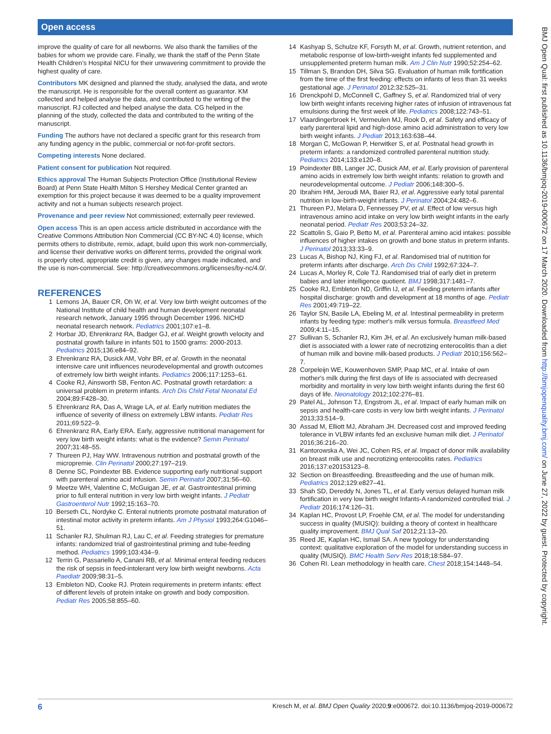Open access
BMJ Open Qual: first published as 10.1136/bmjoq-2019-000672 on 17 March 2020. Downloaded from http://bmjopenquality.bmj.com/ on June 27, 2022 by guest. Protected by copyright.
improve the quality of care for all newborns. We also thank the families of the babies for whom we provide care. Finally, we thank the staff of the Penn State Health Children’s Hospital NICU for their unwavering commitment to provide the highest quality of care.
Contributors MK designed and planned the study, analysed the data, and wrote the manuscript. He is responsible for the overall content as guarantor. KM collected and helped analyse the data, and contributed to the writing of the manuscript. RJ collected and helped analyse the data. CG helped in the planning of the study, collected the data and contributed to the writing of the manuscript.
Funding The authors have not declared a specific grant for this research from any funding agency in the public, commercial or not-for-profit sectors.
Competing interests None declared.
Patient consent for publication Not required.
Ethics approval The Human Subjects Protection Office (Institutional Review Board) at Penn State Health Milton S Hershey Medical Center granted an exemption for this project because it was deemed to be a quality improvement activity and not a human subjects research project.
Provenance and peer review Not commissioned; externally peer reviewed.
Open access This is an open access article distributed in accordance with the Creative Commons Attribution Non Commercial (CC BY-NC 4.0) license, which permits others to distribute, remix, adapt, build upon this work non-commercially, and license their derivative works on different terms, provided the original work is properly cited, appropriate credit is given, any changes made indicated, and the use is non-commercial. See: http://creativecommons.org/licenses/by-nc/4.0/.
REFERENCES
1 Lemons JA, Bauer CR, Oh W, et al. Very low birth weight outcomes of the National Institute of child health and human development neonatal research network, January 1995 through December 1996. NICHD neonatal research network. Pediatrics 2001;107:e1–8.
2 Horbar JD, Ehrenkranz RA, Badger GJ, et al. Weight growth velocity and postnatal growth failure in infants 501 to 1500 grams: 2000-2013. Pediatrics 2015;136:e84–92.
3 Ehrenkranz RA, Dusick AM, Vohr BR, et al. Growth in the neonatal intensive care unit influences neurodevelopmental and growth outcomes of extremely low birth weight infants. Pediatrics 2006;117:1253–61.
4 Cooke RJ, Ainsworth SB, Fenton AC. Postnatal growth retardation: a universal problem in preterm infants. Arch Dis Child Fetal Neonatal Ed 2004;89:F428–30.
5 Ehrenkranz RA, Das A, Wrage LA, et al. Early nutrition mediates the influence of severity of illness on extremely LBW infants. Pediatr Res 2011;69:522–9.
6 Ehrenkranz RA, Early ERA. Early, aggressive nutritional management for very low birth weight infants: what is the evidence? Semin Perinatol 2007;31:48–55.
7 Thureen PJ, Hay WW. Intravenous nutrition and postnatal growth of the micropremie. Clin Perinatol 2000;27:197–219.
8 Denne SC, Poindexter BB. Evidence supporting early nutritional support with parenteral amino acid infusion. Semin Perinatol 2007;31:56–60.
9 Meetze WH, Valentine C, McGuigan JE, et al. Gastrointestinal priming prior to full enteral nutrition in very low birth weight infants. J Pediatr Gastroenterol Nutr 1992;15:163–70.
10 Berseth CL, Nordyke C. Enteral nutrients promote postnatal maturation of intestinal motor activity in preterm infants. Am J Physiol 1993;264:G1046–51.
11 Schanler RJ, Shulman RJ, Lau C, et al. Feeding strategies for premature infants: randomized trial of gastrointestinal priming and tube-feeding method. Pediatrics 1999;103:434–9.
12 Terrin G, Passariello A, Canani RB, et al. Minimal enteral feeding reduces the risk of sepsis in feed-intolerant very low birth weight newborns. Acta Paediatr 2009;98:31–5.
13 Embleton ND, Cooke RJ. Protein requirements in preterm infants: effect of different levels of protein intake on growth and body composition. Pediatr Res 2005;58:855–60.
14 Kashyap S, Schulze KF, Forsyth M, et al. Growth, nutrient retention, and metabolic response of low-birth-weight infants fed supplemented and unsupplemented preterm human milk. Am J Clin Nutr 1990;52:254–62.
15 Tillman S, Brandon DH, Silva SG. Evaluation of human milk fortification from the time of the first feeding: effects on infants of less than 31 weeks gestational age. J Perinatol 2012;32:525–31.
16 Drenckpohl D, McConnell C, Gaffney S, et al. Randomized trial of very low birth weight infants receiving higher rates of infusion of intravenous fat emulsions during the first week of life. Pediatrics 2008;122:743–51.
17 Vlaardingerbroek H, Vermeulen MJ, Rook D, et al. Safety and efficacy of early parenteral lipid and high-dose amino acid administration to very low birth weight infants. J Pediatr 2013;163:638–44.
18 Morgan C, McGowan P, Herwitker S, et al. Postnatal head growth in preterm infants: a randomized controlled parenteral nutrition study. Pediatrics 2014;133:e120–8.
19 Poindexter BB, Langer JC, Dusick AM, et al. Early provision of parenteral amino acids in extremely low birth weight infants: relation to growth and neurodevelopmental outcome. J Pediatr 2006;148:300–5.
20 Ibrahim HM, Jeroudi MA, Baier RJ, et al. Aggressive early total parental nutrition in low-birth-weight infants. J Perinatol 2004;24:482–6.
21 Thureen PJ, Melara D, Fennessey PV, et al. Effect of low versus high intravenous amino acid intake on very low birth weight infants in the early neonatal period. Pediatr Res 2003;53:24–32.
22 Scattolin S, Gaio P, Betto M, et al. Parenteral amino acid intakes: possible influences of higher intakes on growth and bone status in preterm infants. J Perinatol 2013;33:33–9.
23 Lucas A, Bishop NJ, King FJ, et al. Randomised trial of nutrition for preterm infants after discharge. Arch Dis Child 1992;67:324–7.
24 Lucas A, Morley R, Cole TJ. Randomised trial of early diet in preterm babies and later intelligence quotient. BMJ 1998;317:1481–7.
25 Cooke RJ, Embleton ND, Griffin IJ, et al. Feeding preterm infants after hospital discharge: growth and development at 18 months of age. Pediatr Res 2001;49:719–22.
26 Taylor SN, Basile LA, Ebeling M, et al. Intestinal permeability in preterm infants by feeding type: mother's milk versus formula. Breastfeed Med 2009;4:11–15.
27 Sullivan S, Schanler RJ, Kim JH, et al. An exclusively human milk-based diet is associated with a lower rate of necrotizing enterocolitis than a diet of human milk and bovine milk-based products. J Pediatr 2010;156:562–7.
28 Corpeleijn WE, Kouwenhoven SMP, Paap MC, et al. Intake of own mother's milk during the first days of life is associated with decreased morbidity and mortality in very low birth weight infants during the first 60 days of life. Neonatology 2012;102:276–81.
29 Patel AL, Johnson TJ, Engstrom JL, et al. Impact of early human milk on sepsis and health-care costs in very low birth weight infants. J Perinatol 2013;33:514–9.
30 Assad M, Elliott MJ, Abraham JH. Decreased cost and improved feeding tolerance in VLBW infants fed an exclusive human milk diet. J Perinatol 2016;36:216–20.
31 Kantorowska A, Wei JC, Cohen RS, et al. Impact of donor milk availability on breast milk use and necrotizing enterocolitis rates. Pediatrics 2016;137:e20153123–8.
32 Section on Breastfeeding. Breastfeeding and the use of human milk. Pediatrics 2012;129:e827–41.
33 Shah SD, Dereddy N, Jones TL, et al. Early versus delayed human milk fortification in very low birth weight Infants-A randomized controlled trial. J Pediatr 2016;174:126–31.
34 Kaplan HC, Provost LP, Froehle CM, et al. The model for understanding success in quality (MUSIQ): building a theory of context in healthcare quality improvement. BMJ Qual Saf 2012;21:13–20.
35 Reed JE, Kaplan HC, Ismail SA. A new typology for understanding context: qualitative exploration of the model for understanding success in quality (MUSIQ). BMC Health Serv Res 2018;18:584–97.
36 Cohen RI. Lean methodology in health care. Chest 2018;154:1448–54.
6 Kresch M, et al. BMJ Open Quality 2020;9:e000672. doi:10.1136/bmjoq-2019-000672